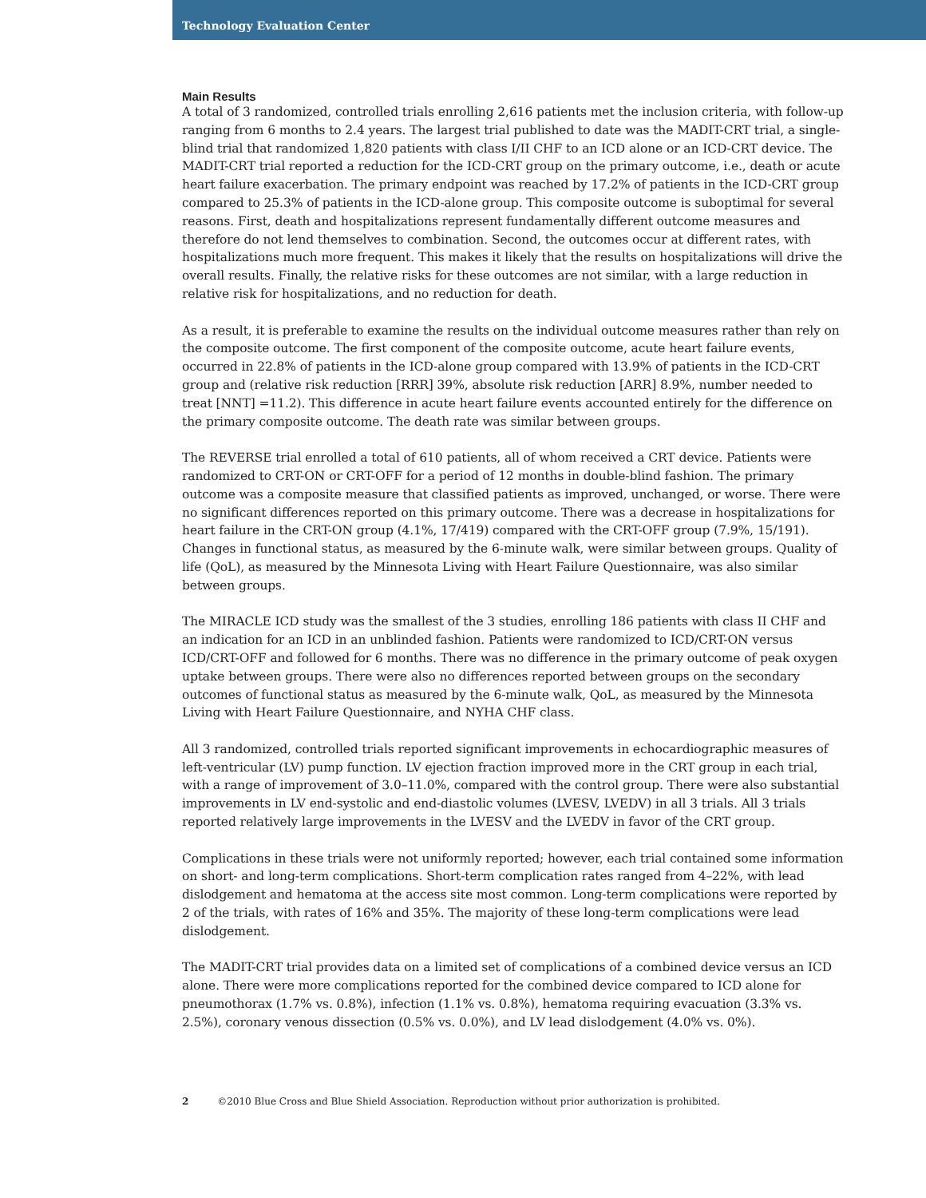Technology Evaluation Center
Main Results
A total of 3 randomized, controlled trials enrolling 2,616 patients met the inclusion criteria, with follow-up ranging from 6 months to 2.4 years. The largest trial published to date was the MADIT-CRT trial, a single-blind trial that randomized 1,820 patients with class I/II CHF to an ICD alone or an ICD-CRT device. The MADIT-CRT trial reported a reduction for the ICD-CRT group on the primary outcome, i.e., death or acute heart failure exacerbation. The primary endpoint was reached by 17.2% of patients in the ICD-CRT group compared to 25.3% of patients in the ICD-alone group. This composite outcome is suboptimal for several reasons. First, death and hospitalizations represent fundamentally different outcome measures and therefore do not lend themselves to combination. Second, the outcomes occur at different rates, with hospitalizations much more frequent. This makes it likely that the results on hospitalizations will drive the overall results. Finally, the relative risks for these outcomes are not similar, with a large reduction in relative risk for hospitalizations, and no reduction for death.
As a result, it is preferable to examine the results on the individual outcome measures rather than rely on the composite outcome. The first component of the composite outcome, acute heart failure events, occurred in 22.8% of patients in the ICD-alone group compared with 13.9% of patients in the ICD-CRT group and (relative risk reduction [RRR] 39%, absolute risk reduction [ARR] 8.9%, number needed to treat [NNT] =11.2). This difference in acute heart failure events accounted entirely for the difference on the primary composite outcome. The death rate was similar between groups.
The REVERSE trial enrolled a total of 610 patients, all of whom received a CRT device. Patients were randomized to CRT-ON or CRT-OFF for a period of 12 months in double-blind fashion. The primary outcome was a composite measure that classified patients as improved, unchanged, or worse. There were no significant differences reported on this primary outcome. There was a decrease in hospitalizations for heart failure in the CRT-ON group (4.1%, 17/419) compared with the CRT-OFF group (7.9%, 15/191). Changes in functional status, as measured by the 6-minute walk, were similar between groups. Quality of life (QoL), as measured by the Minnesota Living with Heart Failure Questionnaire, was also similar between groups.
The MIRACLE ICD study was the smallest of the 3 studies, enrolling 186 patients with class II CHF and an indication for an ICD in an unblinded fashion. Patients were randomized to ICD/CRT-ON versus ICD/CRT-OFF and followed for 6 months. There was no difference in the primary outcome of peak oxygen uptake between groups. There were also no differences reported between groups on the secondary outcomes of functional status as measured by the 6-minute walk, QoL, as measured by the Minnesota Living with Heart Failure Questionnaire, and NYHA CHF class.
All 3 randomized, controlled trials reported significant improvements in echocardiographic measures of left-ventricular (LV) pump function. LV ejection fraction improved more in the CRT group in each trial, with a range of improvement of 3.0–11.0%, compared with the control group. There were also substantial improvements in LV end-systolic and end-diastolic volumes (LVESV, LVEDV) in all 3 trials. All 3 trials reported relatively large improvements in the LVESV and the LVEDV in favor of the CRT group.
Complications in these trials were not uniformly reported; however, each trial contained some information on short- and long-term complications. Short-term complication rates ranged from 4–22%, with lead dislodgement and hematoma at the access site most common. Long-term complications were reported by 2 of the trials, with rates of 16% and 35%. The majority of these long-term complications were lead dislodgement.
The MADIT-CRT trial provides data on a limited set of complications of a combined device versus an ICD alone. There were more complications reported for the combined device compared to ICD alone for pneumothorax (1.7% vs. 0.8%), infection (1.1% vs. 0.8%), hematoma requiring evacuation (3.3% vs. 2.5%), coronary venous dissection (0.5% vs. 0.0%), and LV lead dislodgement (4.0% vs. 0%).
2 ©2010 Blue Cross and Blue Shield Association. Reproduction without prior authorization is prohibited.